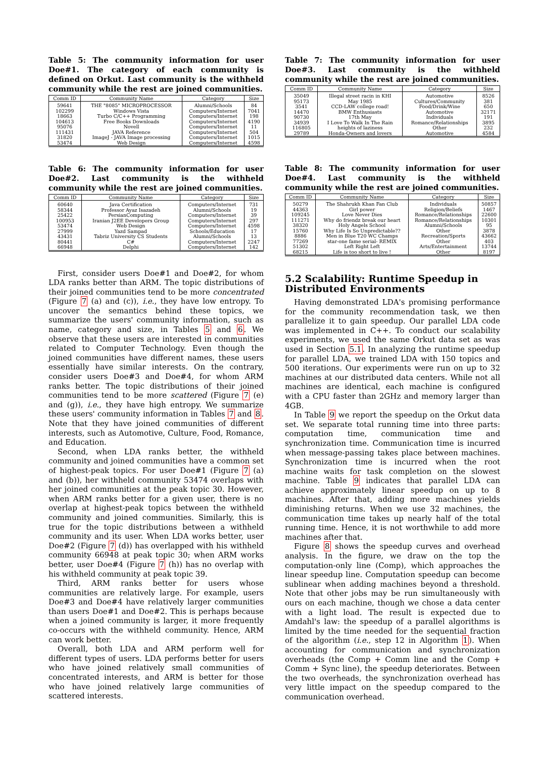Table 5: The community information for user Doe#1. The category of each community is defined on Orkut. Last community is the withheld community while the rest are joined communities.
| Comm ID | Community Name | Category | Size |
| --- | --- | --- | --- |
| 59641 | THE "8085" MICROPROCESSOR | Alumni/Schools | 84 |
| 102299 | Windows Vista | Computers/Internet | 7041 |
| 18663 | Turbo C/C++ Programming | Computers/Internet | 198 |
| 104613 | Free Books Downloads | Computers/Internet | 4190 |
| 95076 | Novell | Computers/Internet | 11 |
| 111431 | JAVA Reference | Computers/Internet | 504 |
| 31820 | ImageJ - JAVA Image processing | Computers/Internet | 1015 |
| 53474 | Web Design | Computers/Internet | 4598 |
Table 6: The community information for user Doe#2. Last community is the withheld community while the rest are joined communities.
| Comm ID | Community Name | Category | Size |
| --- | --- | --- | --- |
| 60640 | Java Certification | Computers/Internet | 731 |
| 58344 | Professor Ayaz Isazadeh | Alumni/Schools | 19 |
| 25422 | PersianComputing | Computers/Internet | 39 |
| 100953 | Iranian J2EE Developers Group | Computers/Internet | 297 |
| 53474 | Web Design | Computers/Internet | 4598 |
| 27999 | Yazd Sampad | Schools/Education | 17 |
| 43431 | Tabriz University CS Students | Alumni/Schools | 13 |
| 80441 | C# | Computers/Internet | 2247 |
| 66948 | Delphi | Computers/Internet | 142 |
First, consider users Doe#1 and Doe#2, for whom LDA ranks better than ARM. The topic distributions of their joined communities tend to be more concentrated (Figure 7 (a) and (c)), i.e., they have low entropy. To uncover the semantics behind these topics, we summarize the users' community information, such as name, category and size, in Tables 5 and 6. We observe that these users are interested in communities related to Computer Technology. Even though the joined communities have different names, these users essentially have similar interests. On the contrary, consider users Doe#3 and Doe#4, for whom ARM ranks better. The topic distributions of their joined communities tend to be more scattered (Figure 7 (e) and (g)), i.e., they have high entropy. We summarize these users' community information in Tables 7 and 8. Note that they have joined communities of different interests, such as Automotive, Culture, Food, Romance, and Education.
Second, when LDA ranks better, the withheld community and joined communities have a common set of highest-peak topics. For user Doe#1 (Figure 7 (a) and (b)), her withheld community 53474 overlaps with her joined communities at the peak topic 30. However, when ARM ranks better for a given user, there is no overlap at highest-peak topics between the withheld community and joined communities. Similarly, this is true for the topic distributions between a withheld community and its user. When LDA works better, user Doe#2 (Figure 7 (d)) has overlapped with his withheld community 66948 at peak topic 30; when ARM works better, user Doe#4 (Figure 7 (h)) has no overlap with his withheld community at peak topic 39.
Third, ARM ranks better for users whose communities are relatively large. For example, users Doe#3 and Doe#4 have relatively larger communities than users Doe#1 and Doe#2. This is perhaps because when a joined community is larger, it more frequently co-occurs with the withheld community. Hence, ARM can work better.
Overall, both LDA and ARM perform well for different types of users. LDA performs better for users who have joined relatively small communities of concentrated interests, and ARM is better for those who have joined relatively large communities of scattered interests.
Table 7: The community information for user Doe#3. Last community is the withheld community while the rest are joined communities.
| Comm ID | Community Name | Category | Size |
| --- | --- | --- | --- |
| 35049 | Illegal street racin in KHI | Automotive | 8526 |
| 95173 | May 1985 | Cultures/Community | 381 |
| 3541 | CCD-LAW college road! | Food/Drink/Wine | 650 |
| 14470 | BMW Enthusiasts | Automotive | 32171 |
| 90730 | 17th May | Individuals | 191 |
| 34939 | I Love To Walk In The Rain | Romance/Relationships | 3895 |
| 116805 | heights of laziness | Other | 232 |
| 29789 | Honda-Owners and lovers | Automotive | 4584 |
Table 8: The community information for user Doe#4. Last community is the withheld community while the rest are joined communities.
| Comm ID | Community Name | Category | Size |
| --- | --- | --- | --- |
| 50279 | The Shahrukh Khan Fan Club | Individuals | 50857 |
| 44363 | Girl power | Religion/Beliefs | 1467 |
| 109245 | Love Never Dies | Romance/Relationships | 22600 |
| 111271 | Why do friendz break our heart | Romance/Relationships | 10301 |
| 38320 | Holy Angels School | Alumni/Schools | 95 |
| 15760 | Why Life Is So Unpredictable?? | Other | 3878 |
| 8886 | Men in Blue T20 WC Champs | Recreation/Sports | 43662 |
| 77269 | star-one fame serial- REMIX | Other | 403 |
| 51302 | Left Right Left | Arts/Entertainment | 13744 |
| 68215 | Life is too short to live ! | Other | 8197 |
5.2 Scalability: Runtime Speedup in Distributed Environments
Having demonstrated LDA's promising performance for the community recommendation task, we then parallelize it to gain speedup. Our parallel LDA code was implemented in C++. To conduct our scalability experiments, we used the same Orkut data set as was used in Section 5.1. In analyzing the runtime speedup for parallel LDA, we trained LDA with 150 topics and 500 iterations. Our experiments were run on up to 32 machines at our distributed data centers. While not all machines are identical, each machine is configured with a CPU faster than 2GHz and memory larger than 4GB.
In Table 9 we report the speedup on the Orkut data set. We separate total running time into three parts: computation time, communication time and synchronization time. Communication time is incurred when message-passing takes place between machines. Synchronization time is incurred when the root machine waits for task completion on the slowest machine. Table 9 indicates that parallel LDA can achieve approximately linear speedup on up to 8 machines. After that, adding more machines yields diminishing returns. When we use 32 machines, the communication time takes up nearly half of the total running time. Hence, it is not worthwhile to add more machines after that.
Figure 8 shows the speedup curves and overhead analysis. In the figure, we draw on the top the computation-only line (Comp), which approaches the linear speedup line. Computation speedup can become sublinear when adding machines beyond a threshold. Note that other jobs may be run simultaneously with ours on each machine, though we chose a data center with a light load. The result is expected due to Amdahl's law: the speedup of a parallel algorithms is limited by the time needed for the sequential fraction of the algorithm (i.e., step 12 in Algorithm 1). When accounting for communication and synchronization overheads (the Comp + Comm line and the Comp + Comm + Sync line), the speedup deteriorates. Between the two overheads, the synchronization overhead has very little impact on the speedup compared to the communication overhead.